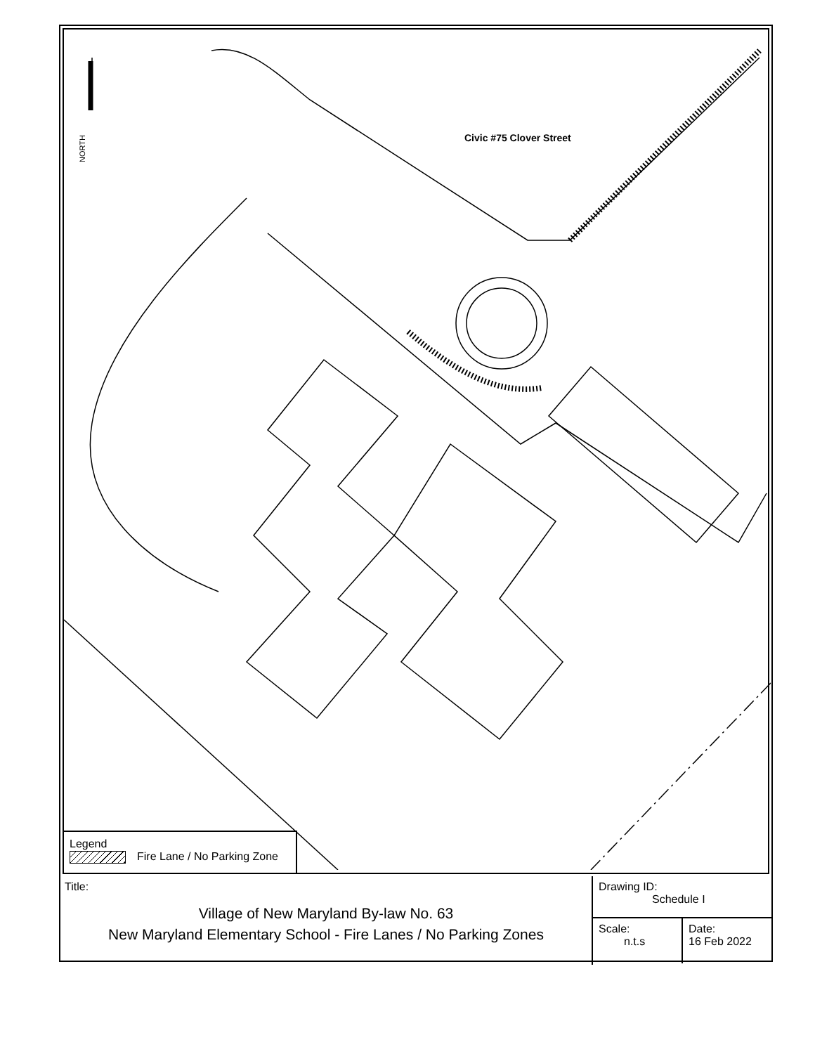NORTH
Civic #75 Clover Street
Legend
Fire Lane / No Parking Zone
Title:
Village of New Maryland By-law No. 63
New Maryland Elementary School - Fire Lanes / No Parking Zones
Drawing ID:
Schedule I
Scale:
n.t.s
Date:
16 Feb 2022